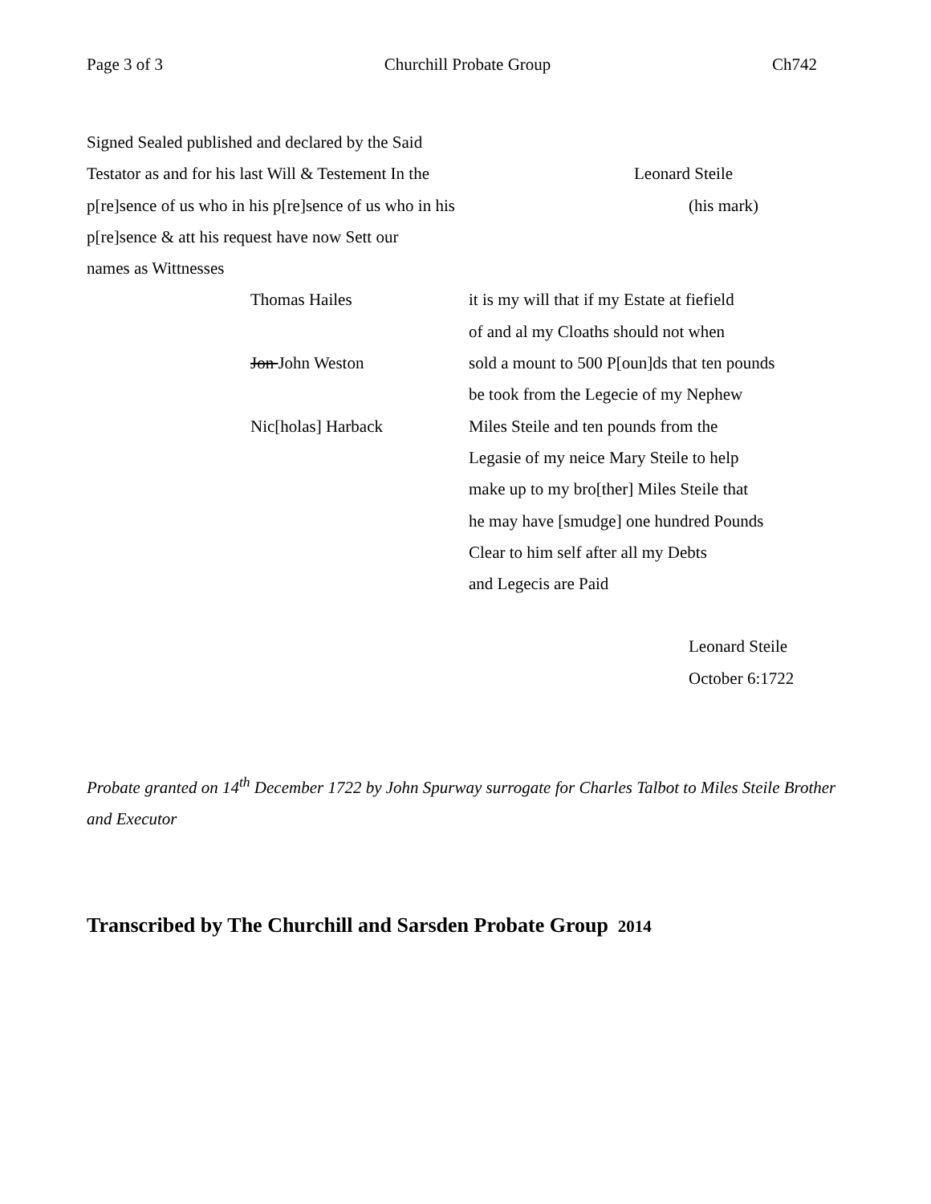Page 3 of 3 Churchill Probate Group Ch742
Signed Sealed published and declared by the Said
Testator as and for his last Will & Testement In the Leonard Steile
p[re]sence of us who in his p[re]sence of us who in his (his mark)
p[re]sence & att his request have now Sett our
names as Wittnesses
Thomas Hailes it is my will that if my Estate at fiefield
of and al my Cloaths should not when
Jon John Weston sold a mount to 500 P[oun]ds that ten pounds
be took from the Legecie of my Nephew
Nic[holas] Harback Miles Steile and ten pounds from the
Legasie of my neice Mary Steile to help
make up to my bro[ther] Miles Steile that
he may have [smudge] one hundred Pounds
Clear to him self after all my Debts
and Legecis are Paid
Leonard Steile
October 6:1722
Probate granted on 14<sup>th</sup> December 1722 by John Spurway surrogate for Charles Talbot to Miles Steile Brother and Executor
Transcribed by The Churchill and Sarsden Probate Group 2014